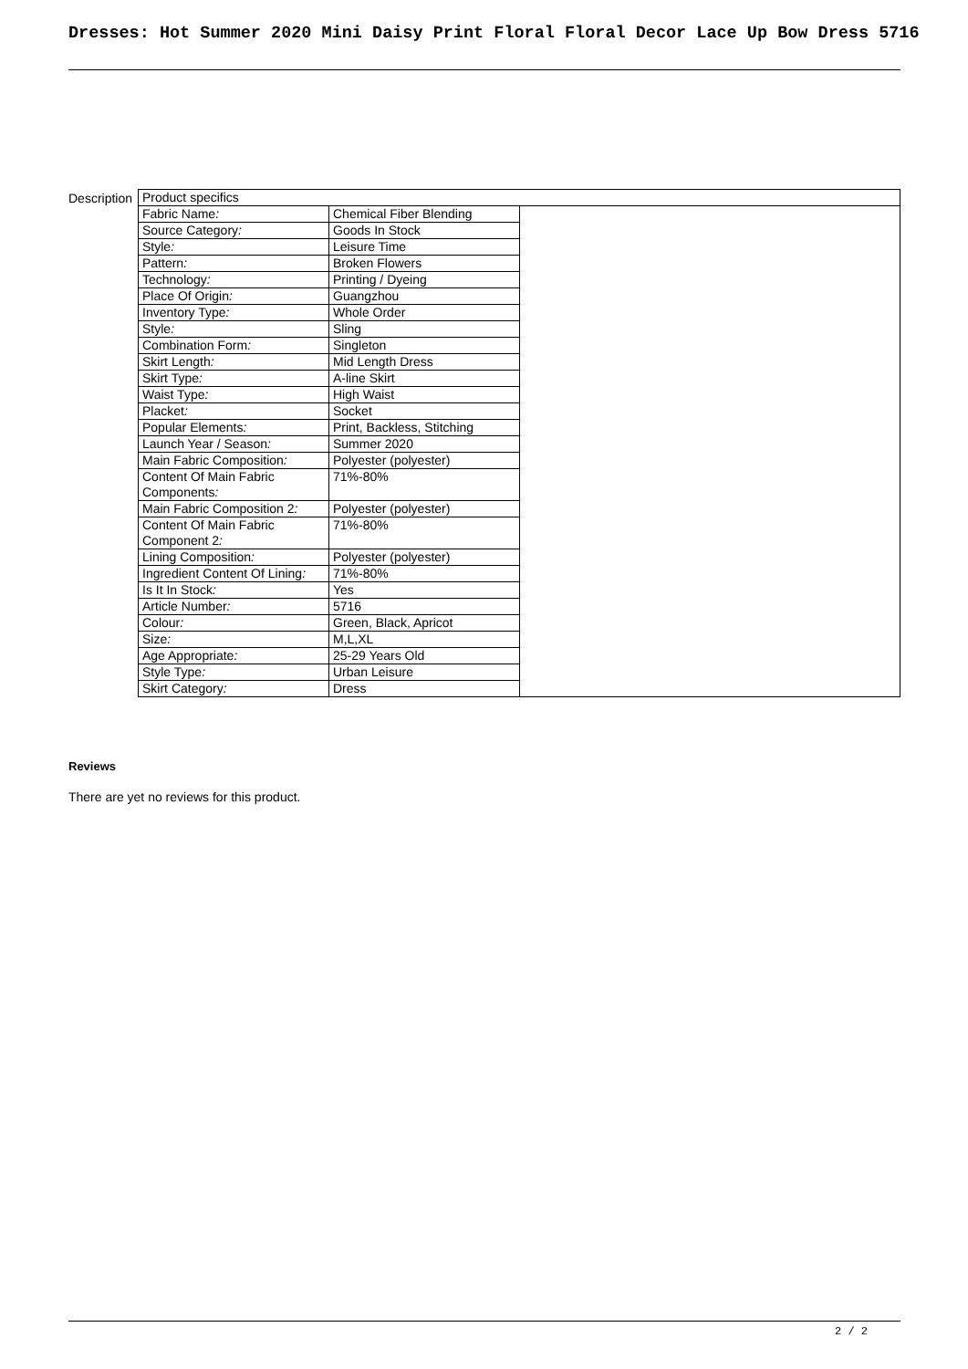Dresses: Hot Summer 2020 Mini Daisy Print Floral Floral Decor Lace Up Bow Dress 5716
Description
| Product specifics | | |
| Fabric Name : | Chemical Fiber Blending | |
| Source Category : | Goods In Stock | |
| Style : | Leisure Time | |
| Pattern : | Broken Flowers | |
| Technology : | Printing / Dyeing | |
| Place Of Origin : | Guangzhou | |
| Inventory Type : | Whole Order | |
| Style : | Sling | |
| Combination Form : | Singleton | |
| Skirt Length : | Mid Length Dress | |
| Skirt Type : | A-line Skirt | |
| Waist Type : | High Waist | |
| Placket : | Socket | |
| Popular Elements : | Print, Backless, Stitching | |
| Launch Year / Season : | Summer 2020 | |
| Main Fabric Composition : | Polyester (polyester) | |
| Content Of Main Fabric Components : | 71%-80% | |
| Main Fabric Composition 2 : | Polyester (polyester) | |
| Content Of Main Fabric Component 2 : | 71%-80% | |
| Lining Composition : | Polyester (polyester) | |
| Ingredient Content Of Lining : | 71%-80% | |
| Is It In Stock : | Yes | |
| Article Number : | 5716 | |
| Colour : | Green, Black, Apricot | |
| Size : | M,L,XL | |
| Age Appropriate : | 25-29 Years Old | |
| Style Type : | Urban Leisure | |
| Skirt Category : | Dress | |
Reviews
There are yet no reviews for this product.
2 / 2